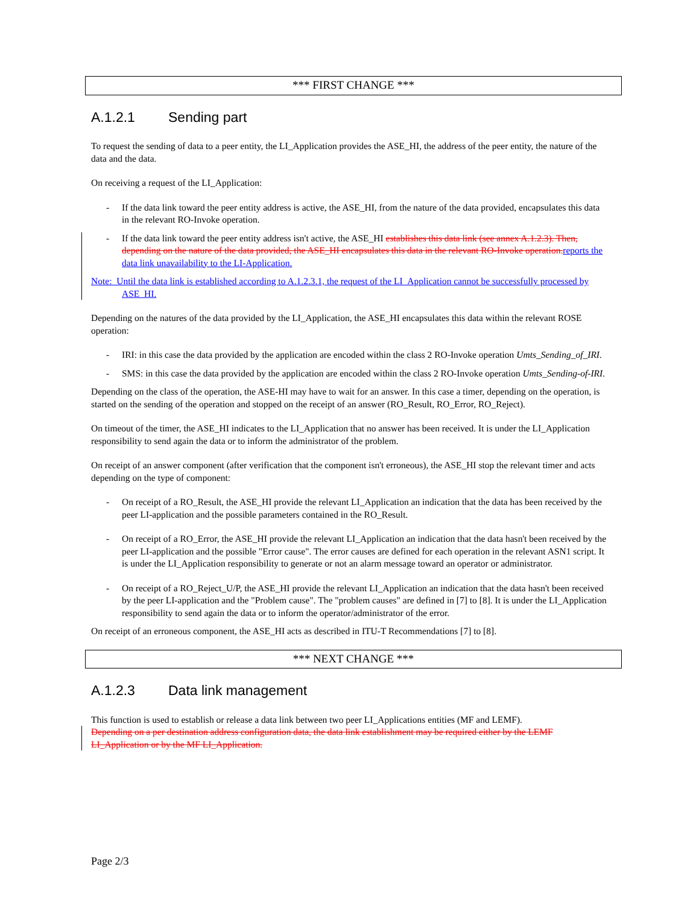*** FIRST CHANGE ***
A.1.2.1 Sending part
To request the sending of data to a peer entity, the LI_Application provides the ASE_HI, the address of the peer entity, the nature of the data and the data.
On receiving a request of the LI_Application:
- If the data link toward the peer entity address is active, the ASE_HI, from the nature of the data provided, encapsulates this data in the relevant RO-Invoke operation.
- If the data link toward the peer entity address isn't active, the ASE_HI establishes this data link (see annex A.1.2.3). Then, depending on the nature of the data provided, the ASE_HI encapsulates this data in the relevant RO-Invoke operation.reports the data link unavailability to the LI-Application.
Note: Until the data link is established according to A.1.2.3.1, the request of the LI_Application cannot be successfully processed by ASE_HI.
Depending on the natures of the data provided by the LI_Application, the ASE_HI encapsulates this data within the relevant ROSE operation:
- IRI: in this case the data provided by the application are encoded within the class 2 RO-Invoke operation Umts_Sending_of_IRI.
- SMS: in this case the data provided by the application are encoded within the class 2 RO-Invoke operation Umts_Sending-of-IRI.
Depending on the class of the operation, the ASE-HI may have to wait for an answer. In this case a timer, depending on the operation, is started on the sending of the operation and stopped on the receipt of an answer (RO_Result, RO_Error, RO_Reject).
On timeout of the timer, the ASE_HI indicates to the LI_Application that no answer has been received. It is under the LI_Application responsibility to send again the data or to inform the administrator of the problem.
On receipt of an answer component (after verification that the component isn't erroneous), the ASE_HI stop the relevant timer and acts depending on the type of component:
- On receipt of a RO_Result, the ASE_HI provide the relevant LI_Application an indication that the data has been received by the peer LI-application and the possible parameters contained in the RO_Result.
- On receipt of a RO_Error, the ASE_HI provide the relevant LI_Application an indication that the data hasn't been received by the peer LI-application and the possible "Error cause". The error causes are defined for each operation in the relevant ASN1 script. It is under the LI_Application responsibility to generate or not an alarm message toward an operator or administrator.
- On receipt of a RO_Reject_U/P, the ASE_HI provide the relevant LI_Application an indication that the data hasn't been received by the peer LI-application and the "Problem cause". The "problem causes" are defined in [7] to [8]. It is under the LI_Application responsibility to send again the data or to inform the operator/administrator of the error.
On receipt of an erroneous component, the ASE_HI acts as described in ITU-T Recommendations [7] to [8].
*** NEXT CHANGE ***
A.1.2.3 Data link management
This function is used to establish or release a data link between two peer LI_Applications entities (MF and LEMF).
Depending on a per destination address configuration data, the data link establishment may be required either by the LEMF LI_Application or by the MF LI_Application.
Page 2/3